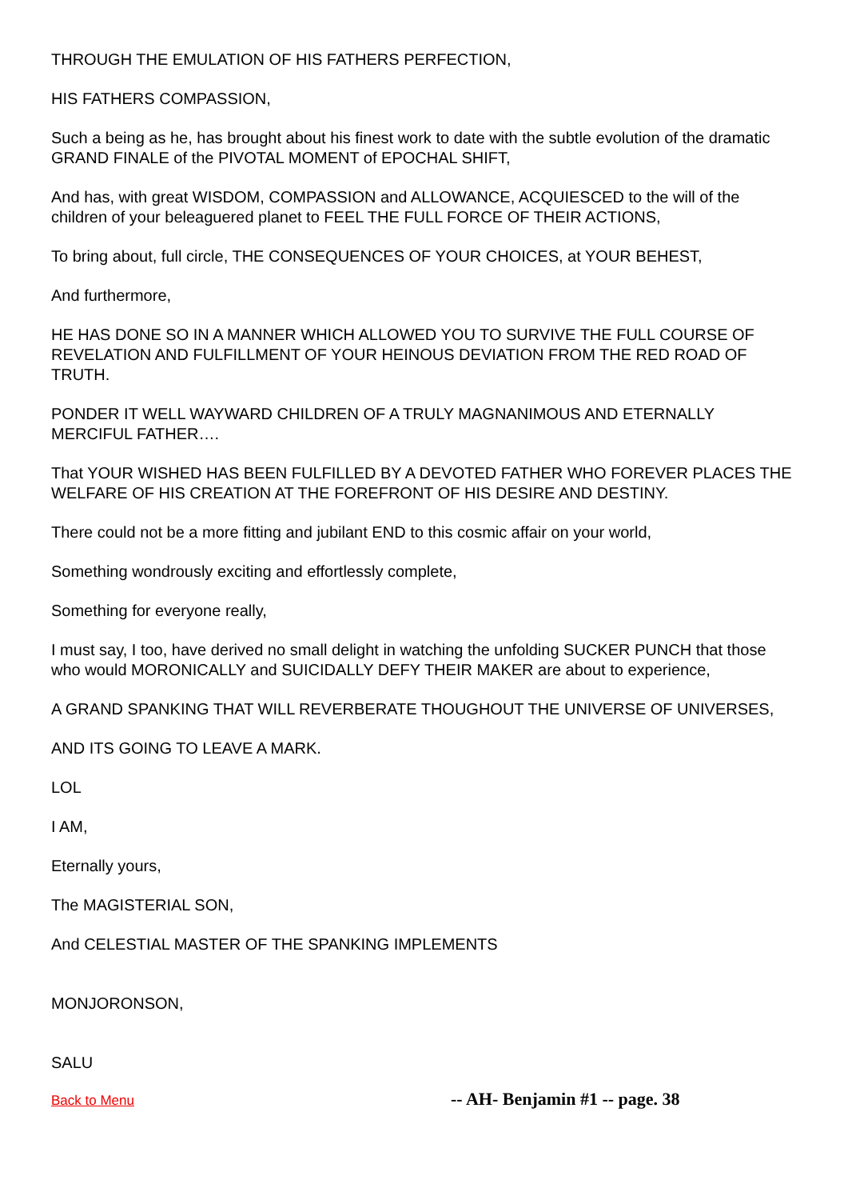THROUGH THE EMULATION OF HIS FATHERS PERFECTION,
HIS FATHERS COMPASSION,
Such a being as he, has brought about his finest work to date with the subtle evolution of the dramatic GRAND FINALE of the PIVOTAL MOMENT of EPOCHAL SHIFT,
And has, with great WISDOM, COMPASSION and ALLOWANCE, ACQUIESCED to the will of the children of your beleaguered planet to FEEL THE FULL FORCE OF THEIR ACTIONS,
To bring about, full circle, THE CONSEQUENCES OF YOUR CHOICES, at YOUR BEHEST,
And furthermore,
HE HAS DONE SO IN A MANNER WHICH ALLOWED YOU TO SURVIVE THE FULL COURSE OF REVELATION AND FULFILLMENT OF YOUR HEINOUS DEVIATION FROM THE RED ROAD OF TRUTH.
PONDER IT WELL WAYWARD CHILDREN OF A TRULY MAGNANIMOUS AND ETERNALLY MERCIFUL FATHER….
That YOUR WISHED HAS BEEN FULFILLED BY A DEVOTED FATHER WHO FOREVER PLACES THE WELFARE OF HIS CREATION AT THE FOREFRONT OF HIS DESIRE AND DESTINY.
There could not be a more fitting and jubilant END to this cosmic affair on your world,
Something wondrously exciting and effortlessly complete,
Something for everyone really,
I must say, I too, have derived no small delight in watching the unfolding SUCKER PUNCH that those who would MORONICALLY and SUICIDALLY DEFY THEIR MAKER are about to experience,
A GRAND SPANKING THAT WILL REVERBERATE THOUGHOUT THE UNIVERSE OF UNIVERSES,
AND ITS GOING TO LEAVE A MARK.
LOL
I AM,
Eternally yours,
The MAGISTERIAL SON,
And CELESTIAL MASTER OF THE SPANKING IMPLEMENTS
MONJORONSON,
SALU
Back to Menu -- AH- Benjamin #1 -- page. 38